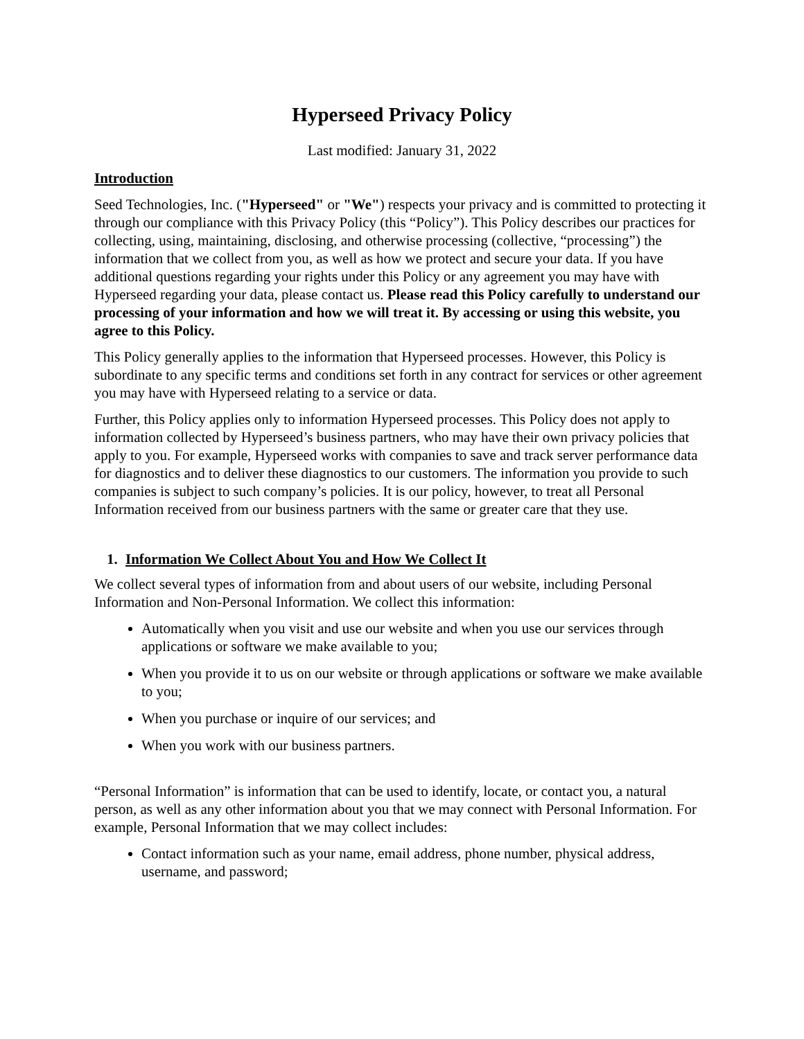Hyperseed Privacy Policy
Last modified: January 31, 2022
Introduction
Seed Technologies, Inc. ("Hyperseed" or "We") respects your privacy and is committed to protecting it through our compliance with this Privacy Policy (this “Policy”). This Policy describes our practices for collecting, using, maintaining, disclosing, and otherwise processing (collective, “processing”) the information that we collect from you, as well as how we protect and secure your data. If you have additional questions regarding your rights under this Policy or any agreement you may have with Hyperseed regarding your data, please contact us. Please read this Policy carefully to understand our processing of your information and how we will treat it. By accessing or using this website, you agree to this Policy.
This Policy generally applies to the information that Hyperseed processes. However, this Policy is subordinate to any specific terms and conditions set forth in any contract for services or other agreement you may have with Hyperseed relating to a service or data.
Further, this Policy applies only to information Hyperseed processes. This Policy does not apply to information collected by Hyperseed’s business partners, who may have their own privacy policies that apply to you. For example, Hyperseed works with companies to save and track server performance data for diagnostics and to deliver these diagnostics to our customers. The information you provide to such companies is subject to such company’s policies. It is our policy, however, to treat all Personal Information received from our business partners with the same or greater care that they use.
1. Information We Collect About You and How We Collect It
We collect several types of information from and about users of our website, including Personal Information and Non-Personal Information. We collect this information:
Automatically when you visit and use our website and when you use our services through applications or software we make available to you;
When you provide it to us on our website or through applications or software we make available to you;
When you purchase or inquire of our services; and
When you work with our business partners.
“Personal Information” is information that can be used to identify, locate, or contact you, a natural person, as well as any other information about you that we may connect with Personal Information. For example, Personal Information that we may collect includes:
Contact information such as your name, email address, phone number, physical address, username, and password;